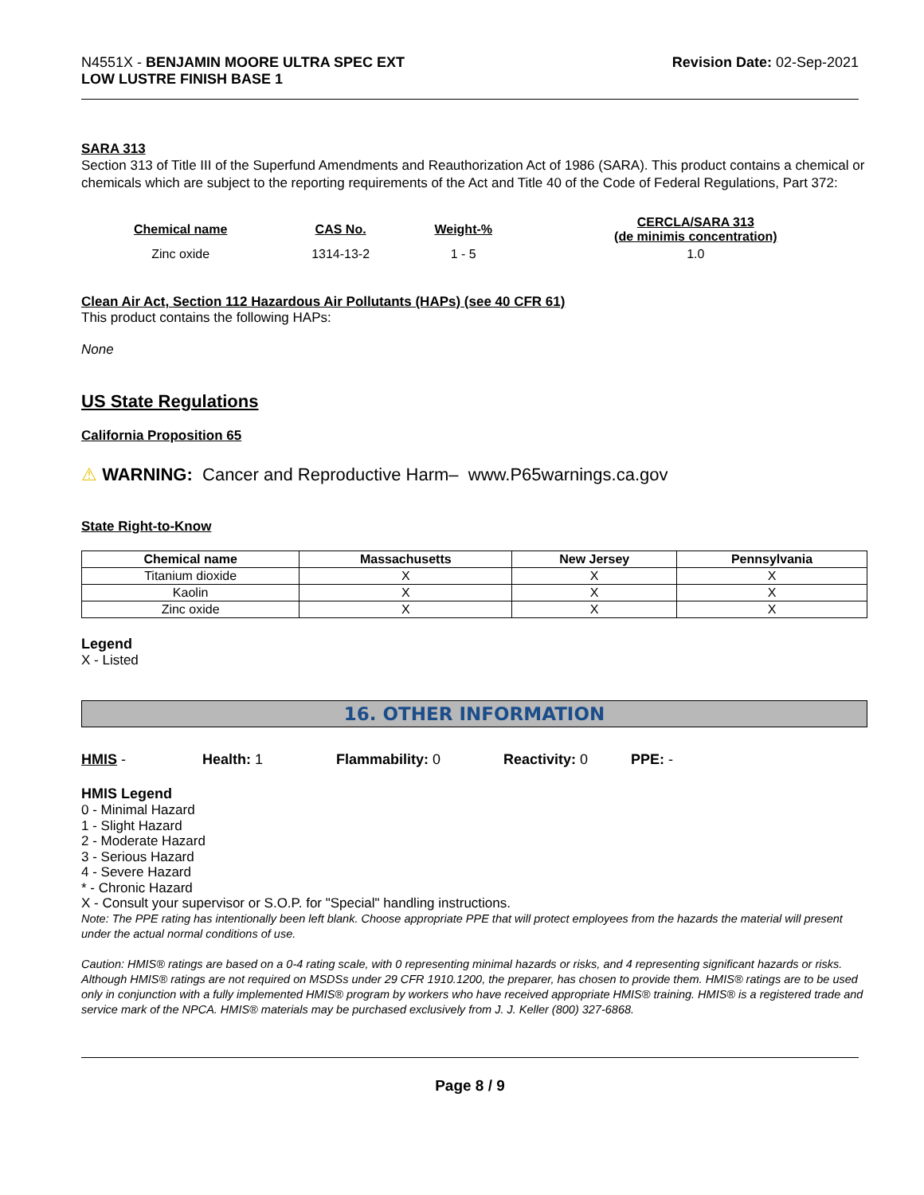N4551X - BENJAMIN MOORE ULTRA SPEC EXT
LOW LUSTRE FINISH BASE 1
Revision Date: 02-Sep-2021
SARA 313
Section 313 of Title III of the Superfund Amendments and Reauthorization Act of 1986 (SARA). This product contains a chemical or chemicals which are subject to the reporting requirements of the Act and Title 40 of the Code of Federal Regulations, Part 372:
| Chemical name | CAS No. | Weight-% | CERCLA/SARA 313 (de minimis concentration) |
| --- | --- | --- | --- |
| Zinc oxide | 1314-13-2 | 1 - 5 | 1.0 |
Clean Air Act, Section 112 Hazardous Air Pollutants (HAPs) (see 40 CFR 61)
This product contains the following HAPs:
None
US State Regulations
California Proposition 65
⚠ WARNING: Cancer and Reproductive Harm– www.P65warnings.ca.gov
State Right-to-Know
| Chemical name | Massachusetts | New Jersey | Pennsylvania |
| --- | --- | --- | --- |
| Titanium dioxide | X | X | X |
| Kaolin | X | X | X |
| Zinc oxide | X | X | X |
Legend
X - Listed
16. OTHER INFORMATION
HMIS - Health: 1 Flammability: 0 Reactivity: 0 PPE: -
HMIS Legend
0 - Minimal Hazard
1 - Slight Hazard
2 - Moderate Hazard
3 - Serious Hazard
4 - Severe Hazard
* - Chronic Hazard
X - Consult your supervisor or S.O.P. for "Special" handling instructions.
Note: The PPE rating has intentionally been left blank. Choose appropriate PPE that will protect employees from the hazards the material will present under the actual normal conditions of use.
Caution: HMIS® ratings are based on a 0-4 rating scale, with 0 representing minimal hazards or risks, and 4 representing significant hazards or risks. Although HMIS® ratings are not required on MSDSs under 29 CFR 1910.1200, the preparer, has chosen to provide them. HMIS® ratings are to be used only in conjunction with a fully implemented HMIS® program by workers who have received appropriate HMIS® training. HMIS® is a registered trade and service mark of the NPCA. HMIS® materials may be purchased exclusively from J. J. Keller (800) 327-6868.
Page 8 / 9